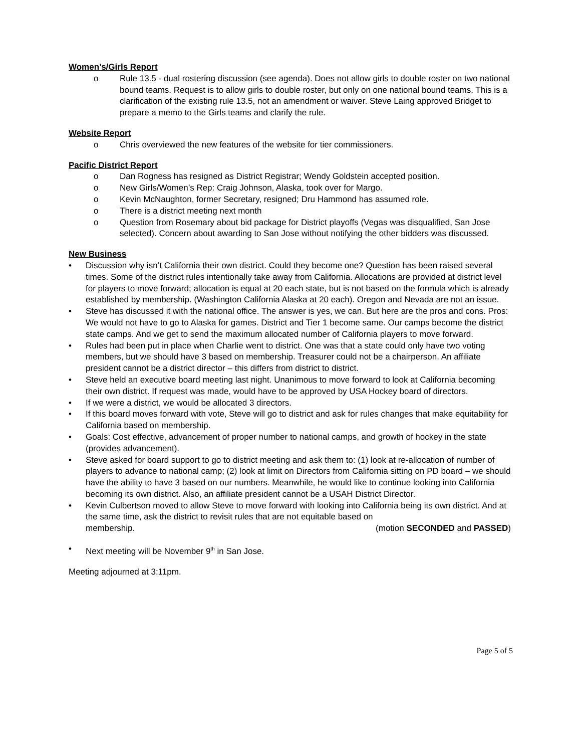Women’s/Girls Report
o Rule 13.5 - dual rostering discussion (see agenda). Does not allow girls to double roster on two national bound teams. Request is to allow girls to double roster, but only on one national bound teams. This is a clarification of the existing rule 13.5, not an amendment or waiver. Steve Laing approved Bridget to prepare a memo to the Girls teams and clarify the rule.
Website Report
o Chris overviewed the new features of the website for tier commissioners.
Pacific District Report
o Dan Rogness has resigned as District Registrar; Wendy Goldstein accepted position.
o New Girls/Women’s Rep: Craig Johnson, Alaska, took over for Margo.
o Kevin McNaughton, former Secretary, resigned; Dru Hammond has assumed role.
o There is a district meeting next month
o Question from Rosemary about bid package for District playoffs (Vegas was disqualified, San Jose selected). Concern about awarding to San Jose without notifying the other bidders was discussed.
New Business
• Discussion why isn’t California their own district. Could they become one? Question has been raised several times. Some of the district rules intentionally take away from California. Allocations are provided at district level for players to move forward; allocation is equal at 20 each state, but is not based on the formula which is already established by membership. (Washington California Alaska at 20 each). Oregon and Nevada are not an issue.
• Steve has discussed it with the national office. The answer is yes, we can. But here are the pros and cons. Pros: We would not have to go to Alaska for games. District and Tier 1 become same. Our camps become the district state camps. And we get to send the maximum allocated number of California players to move forward.
• Rules had been put in place when Charlie went to district. One was that a state could only have two voting members, but we should have 3 based on membership. Treasurer could not be a chairperson. An affiliate president cannot be a district director – this differs from district to district.
• Steve held an executive board meeting last night. Unanimous to move forward to look at California becoming their own district. If request was made, would have to be approved by USA Hockey board of directors.
• If we were a district, we would be allocated 3 directors.
• If this board moves forward with vote, Steve will go to district and ask for rules changes that make equitability for California based on membership.
• Goals: Cost effective, advancement of proper number to national camps, and growth of hockey in the state (provides advancement).
• Steve asked for board support to go to district meeting and ask them to: (1) look at re-allocation of number of players to advance to national camp; (2) look at limit on Directors from California sitting on PD board – we should have the ability to have 3 based on our numbers. Meanwhile, he would like to continue looking into California becoming its own district. Also, an affiliate president cannot be a USAH District Director.
• Kevin Culbertson moved to allow Steve to move forward with looking into California being its own district. And at the same time, ask the district to revisit rules that are not equitable based on
membership. (motion SECONDED and PASSED)
• Next meeting will be November 9<sup>th</sup> in San Jose.
Meeting adjourned at 3:11pm.
Page 5 of 5